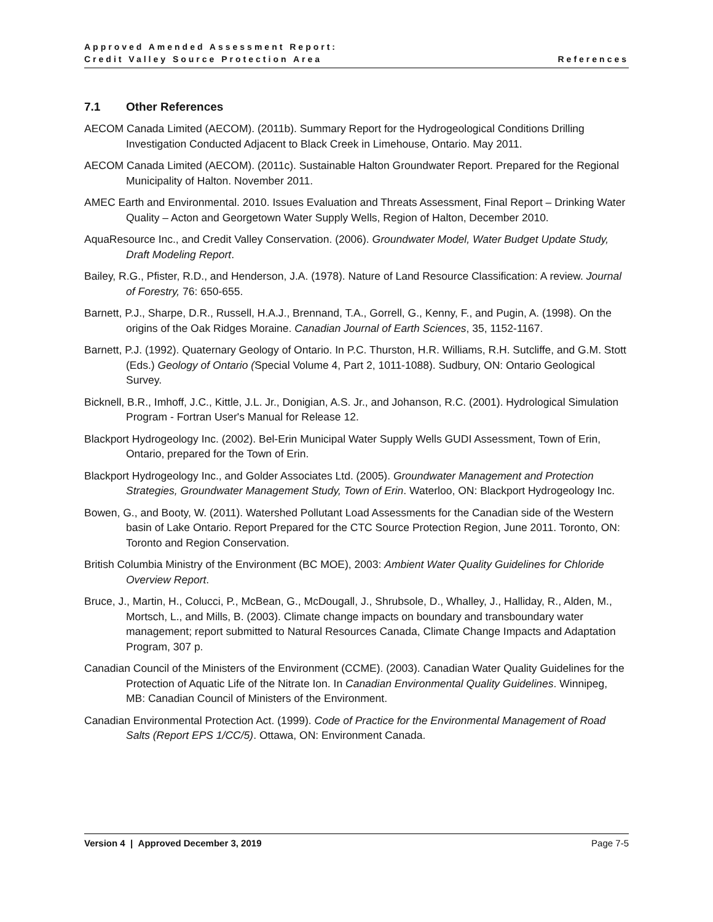Approved Amended Assessment Report:
Credit Valley Source Protection Area
References
7.1 Other References
AECOM Canada Limited (AECOM). (2011b). Summary Report for the Hydrogeological Conditions Drilling Investigation Conducted Adjacent to Black Creek in Limehouse, Ontario. May 2011.
AECOM Canada Limited (AECOM). (2011c). Sustainable Halton Groundwater Report. Prepared for the Regional Municipality of Halton. November 2011.
AMEC Earth and Environmental. 2010. Issues Evaluation and Threats Assessment, Final Report – Drinking Water Quality – Acton and Georgetown Water Supply Wells, Region of Halton, December 2010.
AquaResource Inc., and Credit Valley Conservation. (2006). Groundwater Model, Water Budget Update Study, Draft Modeling Report.
Bailey, R.G., Pfister, R.D., and Henderson, J.A. (1978). Nature of Land Resource Classification: A review. Journal of Forestry, 76: 650-655.
Barnett, P.J., Sharpe, D.R., Russell, H.A.J., Brennand, T.A., Gorrell, G., Kenny, F., and Pugin, A. (1998). On the origins of the Oak Ridges Moraine. Canadian Journal of Earth Sciences, 35, 1152-1167.
Barnett, P.J. (1992). Quaternary Geology of Ontario. In P.C. Thurston, H.R. Williams, R.H. Sutcliffe, and G.M. Stott (Eds.) Geology of Ontario (Special Volume 4, Part 2, 1011-1088). Sudbury, ON: Ontario Geological Survey.
Bicknell, B.R., Imhoff, J.C., Kittle, J.L. Jr., Donigian, A.S. Jr., and Johanson, R.C. (2001). Hydrological Simulation Program - Fortran User's Manual for Release 12.
Blackport Hydrogeology Inc. (2002). Bel-Erin Municipal Water Supply Wells GUDI Assessment, Town of Erin, Ontario, prepared for the Town of Erin.
Blackport Hydrogeology Inc., and Golder Associates Ltd. (2005). Groundwater Management and Protection Strategies, Groundwater Management Study, Town of Erin. Waterloo, ON: Blackport Hydrogeology Inc.
Bowen, G., and Booty, W. (2011). Watershed Pollutant Load Assessments for the Canadian side of the Western basin of Lake Ontario. Report Prepared for the CTC Source Protection Region, June 2011. Toronto, ON: Toronto and Region Conservation.
British Columbia Ministry of the Environment (BC MOE), 2003: Ambient Water Quality Guidelines for Chloride Overview Report.
Bruce, J., Martin, H., Colucci, P., McBean, G., McDougall, J., Shrubsole, D., Whalley, J., Halliday, R., Alden, M., Mortsch, L., and Mills, B. (2003). Climate change impacts on boundary and transboundary water management; report submitted to Natural Resources Canada, Climate Change Impacts and Adaptation Program, 307 p.
Canadian Council of the Ministers of the Environment (CCME). (2003). Canadian Water Quality Guidelines for the Protection of Aquatic Life of the Nitrate Ion. In Canadian Environmental Quality Guidelines. Winnipeg, MB: Canadian Council of Ministers of the Environment.
Canadian Environmental Protection Act. (1999). Code of Practice for the Environmental Management of Road Salts (Report EPS 1/CC/5). Ottawa, ON: Environment Canada.
Version 4 | Approved December 3, 2019
Page 7-5